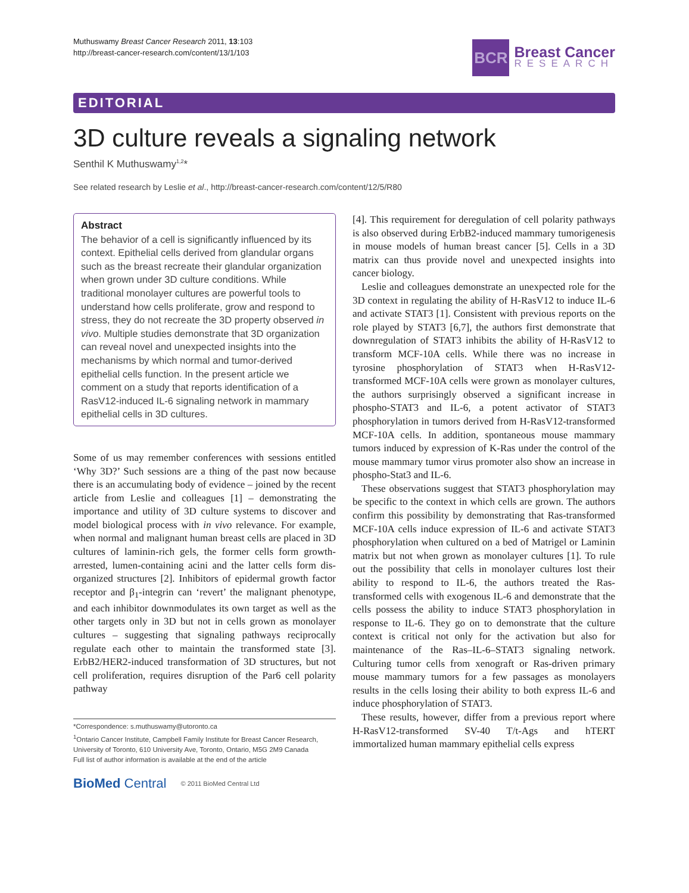Muthuswamy Breast Cancer Research 2011, 13:103
http://breast-cancer-research.com/content/13/1/103
BCR
Breast Cancer
RESEARCH
EDITORIAL
3D culture reveals a signaling network
Senthil K Muthuswamy<sup>1,2</sup>*
See related research by Leslie et al., http://breast-cancer-research.com/content/12/5/R80
Abstract
The behavior of a cell is significantly influenced by its context. Epithelial cells derived from glandular organs such as the breast recreate their glandular organization when grown under 3D culture conditions. While traditional monolayer cultures are powerful tools to understand how cells proliferate, grow and respond to stress, they do not recreate the 3D property observed in vivo. Multiple studies demonstrate that 3D organization can reveal novel and unexpected insights into the mechanisms by which normal and tumor-derived epithelial cells function. In the present article we comment on a study that reports identification of a RasV12-induced IL-6 signaling network in mammary epithelial cells in 3D cultures.
Some of us may remember conferences with sessions entitled ‘Why 3D?’ Such sessions are a thing of the past now because there is an accumulating body of evidence – joined by the recent article from Leslie and colleagues [1] – demonstrating the importance and utility of 3D culture systems to discover and model biological process with in vivo relevance. For example, when normal and malignant human breast cells are placed in 3D cultures of laminin-rich gels, the former cells form growth-arrested, lumen-containing acini and the latter cells form dis­organized structures [2]. Inhibitors of epidermal growth factor receptor and β<sub>1</sub>-integrin can ‘revert’ the malignant phenotype, and each inhibitor downmodulates its own target as well as the other targets only in 3D but not in cells grown as monolayer cultures – suggesting that signaling pathways reciprocally regulate each other to maintain the transformed state [3]. ErbB2/HER2-induced transformation of 3D structures, but not cell prolifera­tion, requires disruption of the Par6 cell polarity pathway
*Correspondence: s.muthuswamy@utoronto.ca
<sup>1</sup> Ontario Cancer Institute, Campbell Family Institute for Breast Cancer Research, University of Toronto, 610 University Ave, Toronto, Ontario, M5G 2M9 Canada
Full list of author information is available at the end of the article
BioMed Central © 2011 BioMed Central Ltd
[4]. This requirement for deregulation of cell polarity pathways is also observed during ErbB2-induced mam­mary tumorigenesis in mouse models of human breast cancer [5]. Cells in a 3D matrix can thus provide novel and unexpected insights into cancer biology.
Leslie and colleagues demonstrate an unexpected role for the 3D context in regulating the ability of H-RasV12 to induce IL-6 and activate STAT3 [1]. Consistent with previous reports on the role played by STAT3 [6,7], the authors first demonstrate that downregulation of STAT3 inhibits the ability of H-RasV12 to transform MCF-10A cells. While there was no increase in tyrosine phos­phorylation of STAT3 when H-RasV12-transformed MCF-10A cells were grown as monolayer cultures, the authors surprisingly observed a significant increase in phospho-STAT3 and IL-6, a potent activator of STAT3 phosphorylation in tumors derived from H-RasV12-transformed MCF-10A cells. In addition, spontaneous mouse mammary tumors induced by expression of K-Ras under the control of the mouse mammary tumor virus promoter also show an increase in phospho-Stat3 and IL-6.
These observations suggest that STAT3 phosphoryla­tion may be specific to the context in which cells are grown. The authors confirm this possibility by demon­strating that Ras-transformed MCF-10A cells induce expression of IL-6 and activate STAT3 phosphorylation when cultured on a bed of Matrigel or Laminin matrix but not when grown as monolayer cultures [1]. To rule out the possibility that cells in monolayer cultures lost their ability to respond to IL-6, the authors treated the Ras-transformed cells with exogenous IL-6 and demonstrate that the cells possess the ability to induce STAT3 phosphorylation in response to IL-6. They go on to demonstrate that the culture context is critical not only for the activation but also for maintenance of the Ras–IL-6–STAT3 signaling network. Culturing tumor cells from xenograft or Ras-driven primary mouse mammary tumors for a few passages as monolayers results in the cells losing their ability to both express IL-6 and induce phosphorylation of STAT3.
These results, however, differ from a previous report where H-RasV12-transformed SV-40 T/t-Ags and hTERT immortalized human mammary epithelial cells express